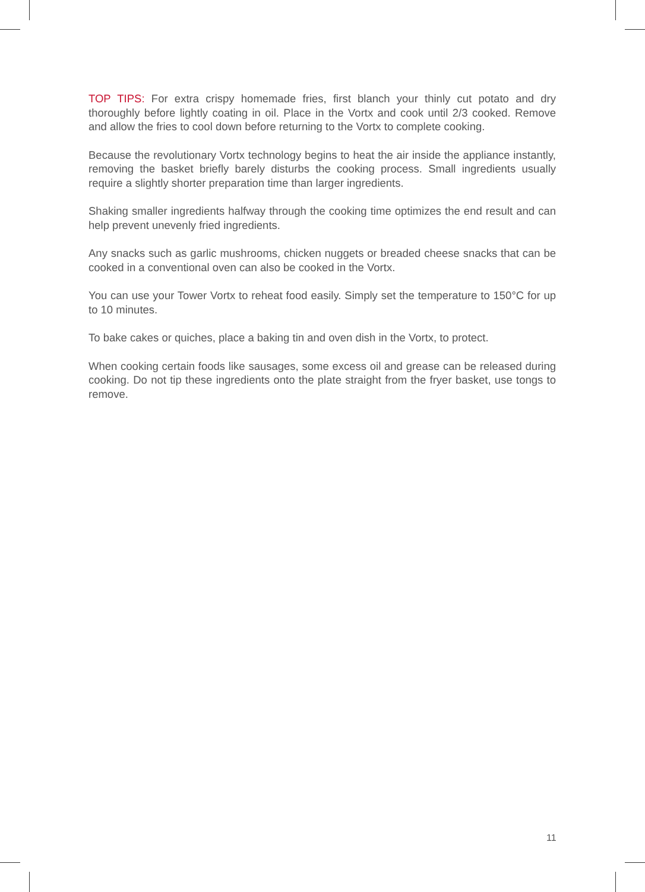TOP TIPS: For extra crispy homemade fries, first blanch your thinly cut potato and dry thoroughly before lightly coating in oil. Place in the Vortx and cook until 2/3 cooked. Remove and allow the fries to cool down before returning to the Vortx to complete cooking.
Because the revolutionary Vortx technology begins to heat the air inside the appliance instantly, removing the basket briefly barely disturbs the cooking process. Small ingredients usually require a slightly shorter preparation time than larger ingredients.
Shaking smaller ingredients halfway through the cooking time optimizes the end result and can help prevent unevenly fried ingredients.
Any snacks such as garlic mushrooms, chicken nuggets or breaded cheese snacks that can be cooked in a conventional oven can also be cooked in the Vortx.
You can use your Tower Vortx to reheat food easily. Simply set the temperature to 150°C for up to 10 minutes.
To bake cakes or quiches, place a baking tin and oven dish in the Vortx, to protect.
When cooking certain foods like sausages, some excess oil and grease can be released during cooking. Do not tip these ingredients onto the plate straight from the fryer basket, use tongs to remove.
11